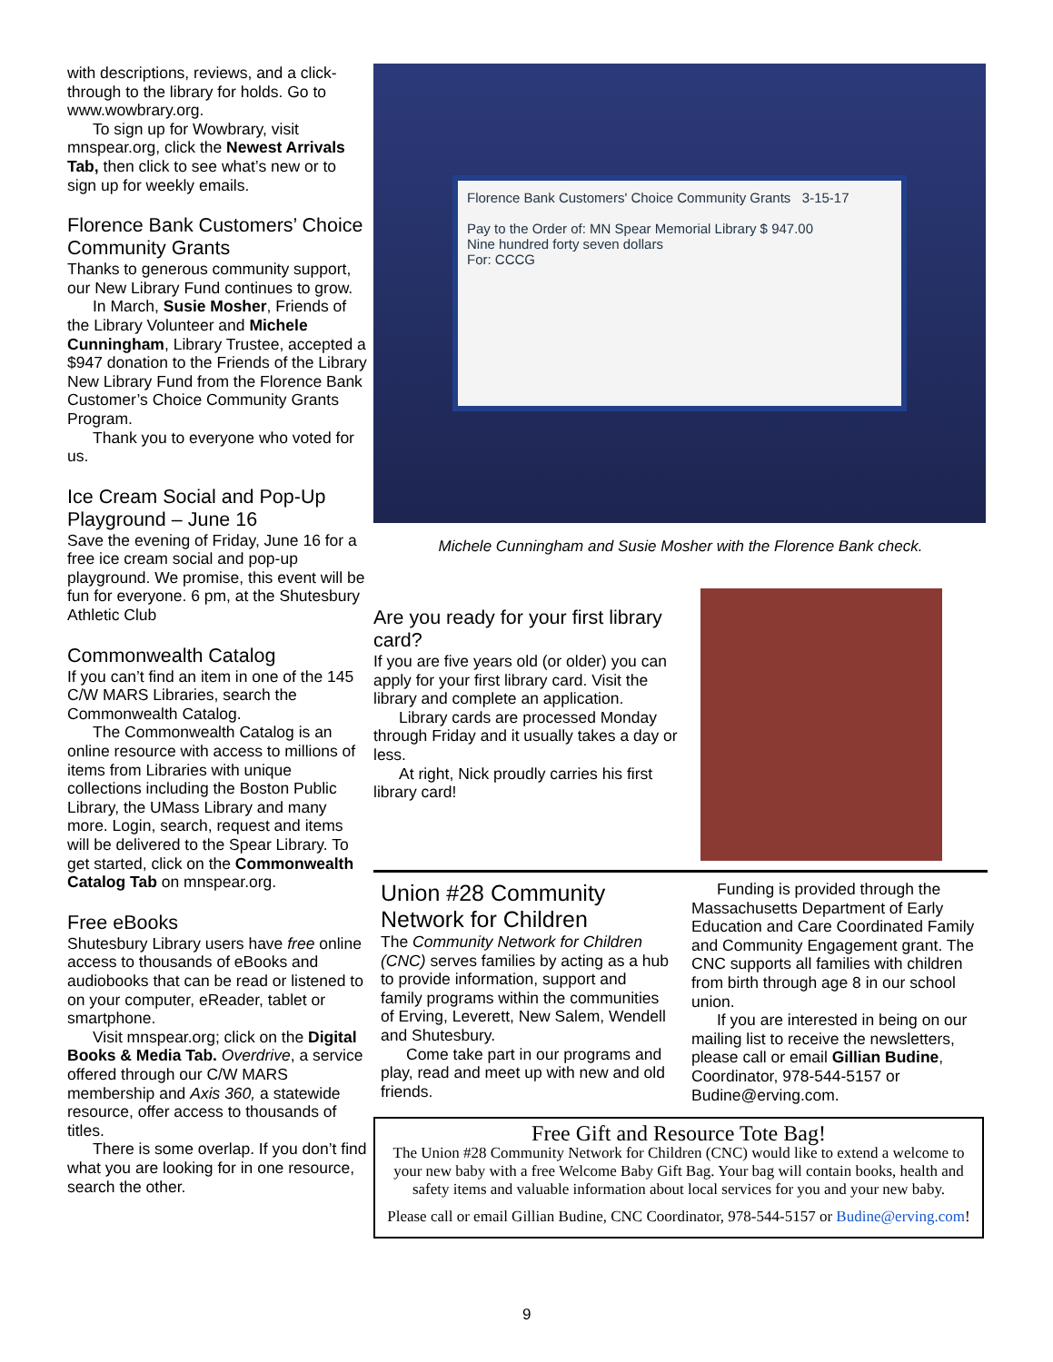with descriptions, reviews, and a click-through to the library for holds. Go to www.wowbrary.org.
To sign up for Wowbrary, visit mnspear.org, click the Newest Arrivals Tab, then click to see what’s new or to sign up for weekly emails.
Florence Bank Customers’ Choice Community Grants
Thanks to generous community support, our New Library Fund continues to grow.
In March, Susie Mosher, Friends of the Library Volunteer and Michele Cunningham, Library Trustee, accepted a $947 donation to the Friends of the Library New Library Fund from the Florence Bank Customer’s Choice Community Grants Program.
Thank you to everyone who voted for us.
Ice Cream Social and Pop-Up Playground – June 16
Save the evening of Friday, June 16 for a free ice cream social and pop-up playground. We promise, this event will be fun for everyone. 6 pm, at the Shutesbury Athletic Club
Commonwealth Catalog
If you can’t find an item in one of the 145 C/W MARS Libraries, search the Commonwealth Catalog.
The Commonwealth Catalog is an online resource with access to millions of items from Libraries with unique collections including the Boston Public Library, the UMass Library and many more. Login, search, request and items will be delivered to the Spear Library. To get started, click on the Commonwealth Catalog Tab on mnspear.org.
Free eBooks
Shutesbury Library users have free online access to thousands of eBooks and audiobooks that can be read or listened to on your computer, eReader, tablet or smartphone.
Visit mnspear.org; click on the Digital Books & Media Tab. Overdrive, a service offered through our C/W MARS membership and Axis 360, a statewide resource, offer access to thousands of titles.
There is some overlap. If you don’t find what you are looking for in one resource, search the other.
Florence Bank Customers' Choice Community Grants 3-15-17
Pay to the Order of: MN Spear Memorial Library $ 947.00
Nine hundred forty seven dollars
For: CCCG
Michele Cunningham and Susie Mosher with the Florence Bank check.
Are you ready for your first library card?
If you are five years old (or older) you can apply for your first library card. Visit the library and complete an application.
Library cards are processed Monday through Friday and it usually takes a day or less.
At right, Nick proudly carries his first library card!
Union #28 Community Network for Children
The Community Network for Children (CNC) serves families by acting as a hub to provide information, support and family programs within the communities of Erving, Leverett, New Salem, Wendell and Shutesbury.
Come take part in our programs and play, read and meet up with new and old friends.
Funding is provided through the Massachusetts Department of Early Education and Care Coordinated Family and Community Engagement grant. The CNC supports all families with children from birth through age 8 in our school union.
If you are interested in being on our mailing list to receive the newsletters, please call or email Gillian Budine, Coordinator, 978-544-5157 or Budine@erving.com.
Free Gift and Resource Tote Bag!
The Union #28 Community Network for Children (CNC) would like to extend a welcome to your new baby with a free Welcome Baby Gift Bag. Your bag will contain books, health and safety items and valuable information about local services for you and your new baby.
Please call or email Gillian Budine, CNC Coordinator, 978-544-5157 or Budine@erving.com!
9